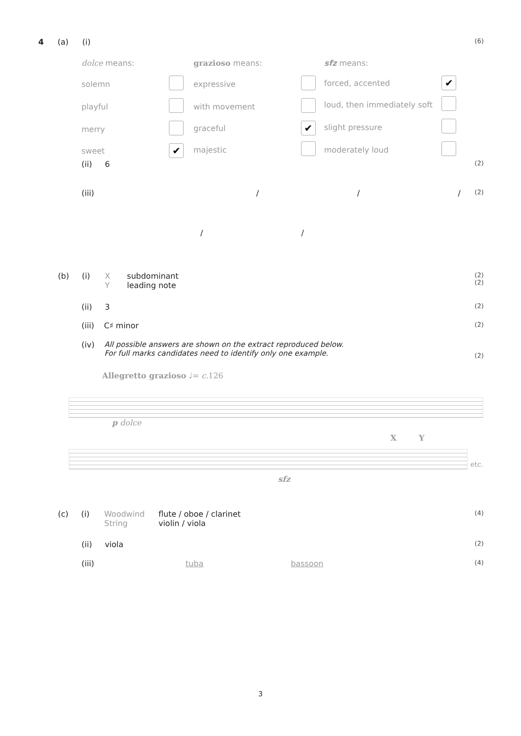4 (a) (i) (6)
| dolce means: | |
| solemn | |
| playful | |
| merry | |
| sweet | ✔ |
| grazioso means: | |
| expressive | |
| with movement | |
| graceful | ✔ |
| majestic | |
| sfz means: | |
| forced, accented | ✔ |
| loud, then immediately soft | |
| slight pressure | |
| moderately loud | |
(ii) 6 (2)
(iii) / / / (2)
/ /
(b) (i) X
Y subdominant
leading note (2)
(2)
(ii) 3 (2)
(iii) C♯ minor (2)
(iv) All possible answers are shown on the extract reproduced below.
For full marks candidates need to identify only one example. (2)
Allegretto grazioso ♩= c. 126
p dolce
X Y
etc.
sfz
(c) (i) Woodwind
String flute / oboe / clarinet
violin / viola (4)
(ii) viola (2)
(iii) tuba bassoon (4)
3